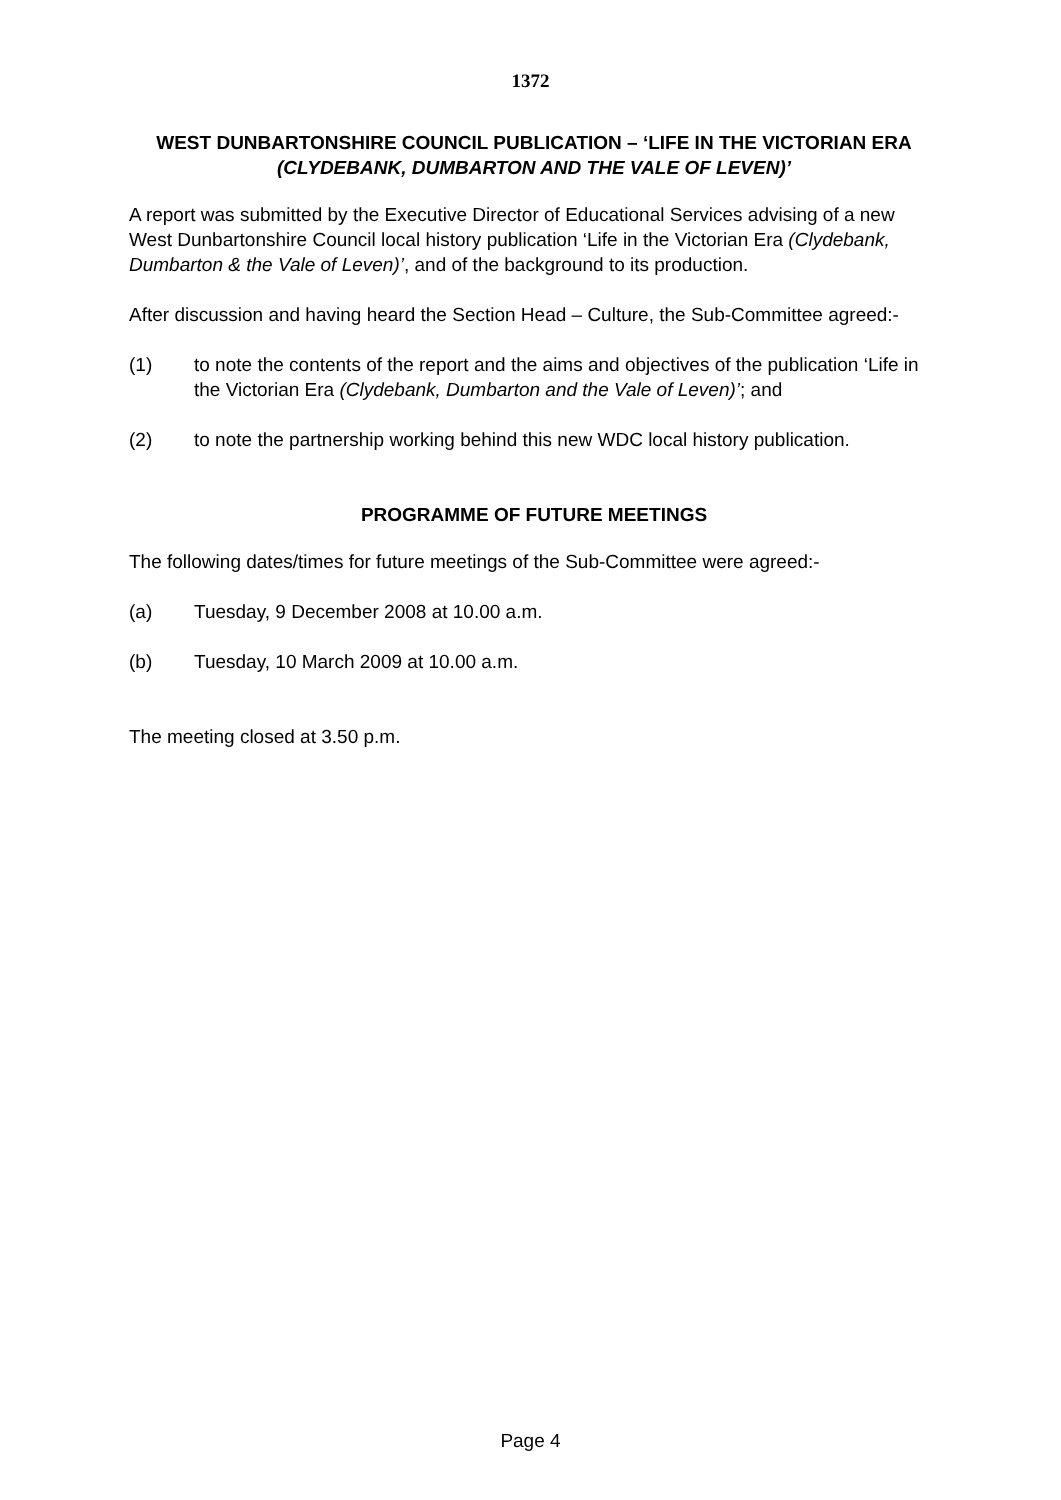1372
WEST DUNBARTONSHIRE COUNCIL PUBLICATION – ‘LIFE IN THE VICTORIAN ERA (CLYDEBANK, DUMBARTON AND THE VALE OF LEVEN)’
A report was submitted by the Executive Director of Educational Services advising of a new West Dunbartonshire Council local history publication ‘Life in the Victorian Era (Clydebank, Dumbarton & the Vale of Leven)’, and of the background to its production.
After discussion and having heard the Section Head – Culture, the Sub-Committee agreed:-
(1) to note the contents of the report and the aims and objectives of the publication ‘Life in the Victorian Era (Clydebank, Dumbarton and the Vale of Leven)’; and
(2) to note the partnership working behind this new WDC local history publication.
PROGRAMME OF FUTURE MEETINGS
The following dates/times for future meetings of the Sub-Committee were agreed:-
(a) Tuesday, 9 December 2008 at 10.00 a.m.
(b) Tuesday, 10 March 2009 at 10.00 a.m.
The meeting closed at 3.50 p.m.
Page 4